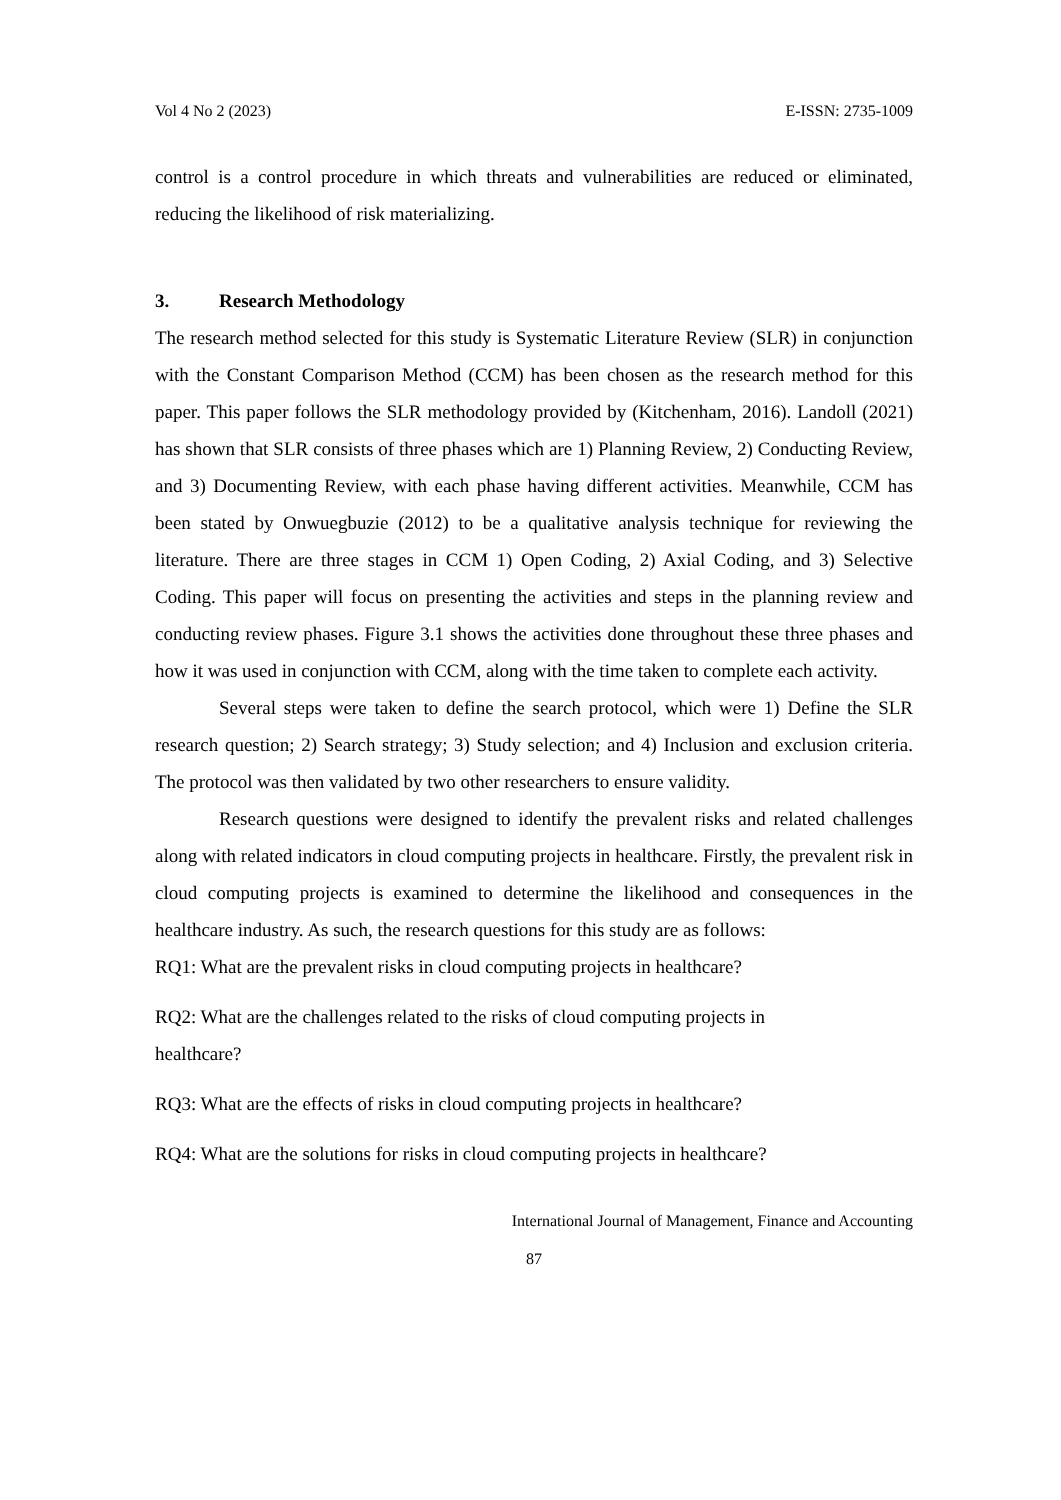Vol 4 No 2 (2023) E-ISSN: 2735-1009
control is a control procedure in which threats and vulnerabilities are reduced or eliminated, reducing the likelihood of risk materializing.
3. Research Methodology
The research method selected for this study is Systematic Literature Review (SLR) in conjunction with the Constant Comparison Method (CCM) has been chosen as the research method for this paper. This paper follows the SLR methodology provided by (Kitchenham, 2016). Landoll (2021) has shown that SLR consists of three phases which are 1) Planning Review, 2) Conducting Review, and 3) Documenting Review, with each phase having different activities. Meanwhile, CCM has been stated by Onwuegbuzie (2012) to be a qualitative analysis technique for reviewing the literature. There are three stages in CCM 1) Open Coding, 2) Axial Coding, and 3) Selective Coding. This paper will focus on presenting the activities and steps in the planning review and conducting review phases. Figure 3.1 shows the activities done throughout these three phases and how it was used in conjunction with CCM, along with the time taken to complete each activity.
Several steps were taken to define the search protocol, which were 1) Define the SLR research question; 2) Search strategy; 3) Study selection; and 4) Inclusion and exclusion criteria. The protocol was then validated by two other researchers to ensure validity.
Research questions were designed to identify the prevalent risks and related challenges along with related indicators in cloud computing projects in healthcare. Firstly, the prevalent risk in cloud computing projects is examined to determine the likelihood and consequences in the healthcare industry. As such, the research questions for this study are as follows:
RQ1: What are the prevalent risks in cloud computing projects in healthcare?
RQ2: What are the challenges related to the risks of cloud computing projects in
healthcare?
RQ3: What are the effects of risks in cloud computing projects in healthcare?
RQ4: What are the solutions for risks in cloud computing projects in healthcare?
International Journal of Management, Finance and Accounting
87